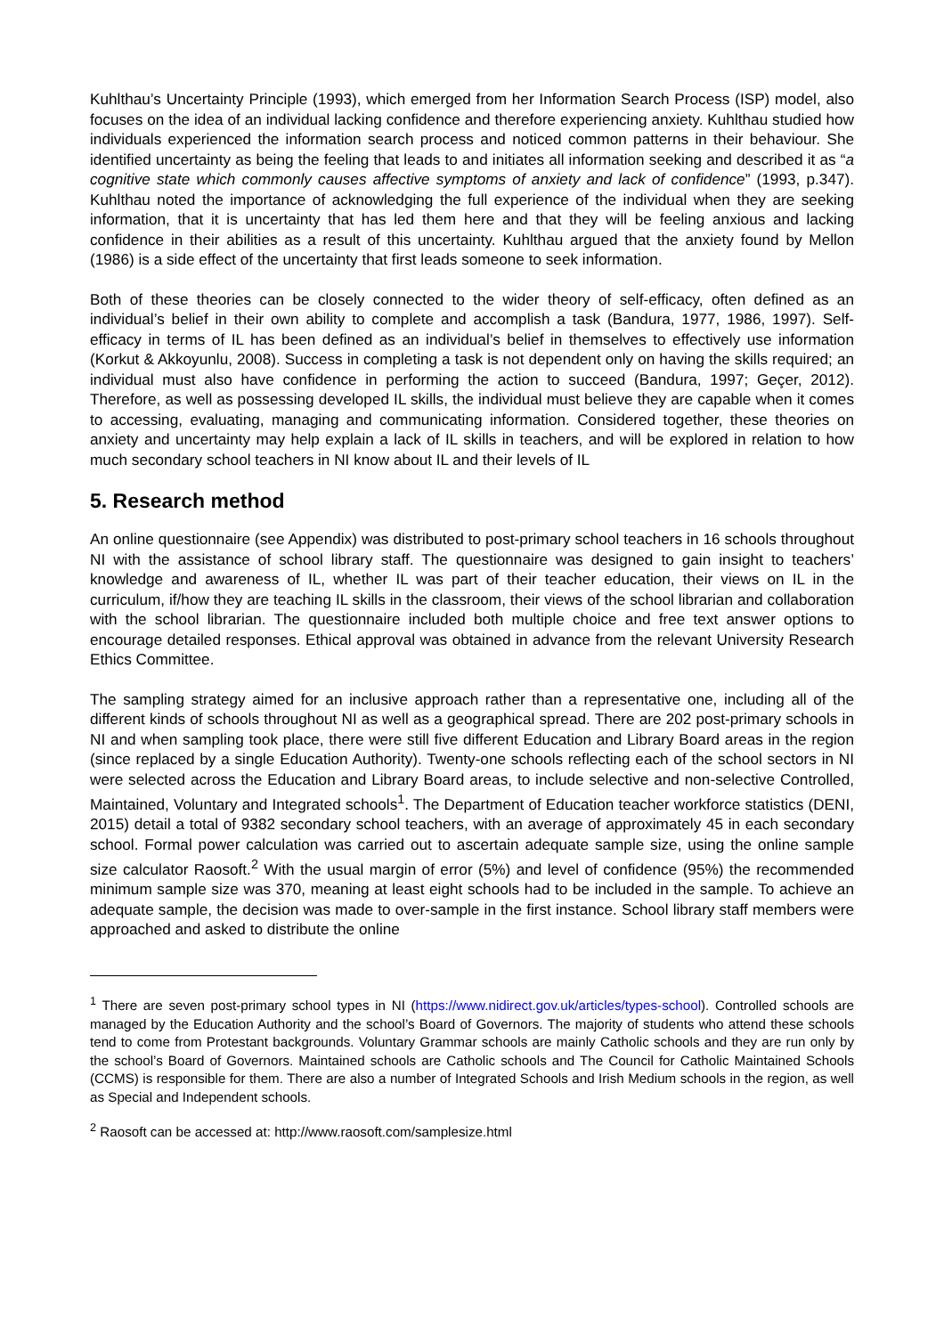Kuhlthau’s Uncertainty Principle (1993), which emerged from her Information Search Process (ISP) model, also focuses on the idea of an individual lacking confidence and therefore experiencing anxiety. Kuhlthau studied how individuals experienced the information search process and noticed common patterns in their behaviour. She identified uncertainty as being the feeling that leads to and initiates all information seeking and described it as “a cognitive state which commonly causes affective symptoms of anxiety and lack of confidence” (1993, p.347). Kuhlthau noted the importance of acknowledging the full experience of the individual when they are seeking information, that it is uncertainty that has led them here and that they will be feeling anxious and lacking confidence in their abilities as a result of this uncertainty. Kuhlthau argued that the anxiety found by Mellon (1986) is a side effect of the uncertainty that first leads someone to seek information.
Both of these theories can be closely connected to the wider theory of self-efficacy, often defined as an individual’s belief in their own ability to complete and accomplish a task (Bandura, 1977, 1986, 1997). Self-efficacy in terms of IL has been defined as an individual’s belief in themselves to effectively use information (Korkut & Akkoyunlu, 2008). Success in completing a task is not dependent only on having the skills required; an individual must also have confidence in performing the action to succeed (Bandura, 1997; Geçer, 2012). Therefore, as well as possessing developed IL skills, the individual must believe they are capable when it comes to accessing, evaluating, managing and communicating information. Considered together, these theories on anxiety and uncertainty may help explain a lack of IL skills in teachers, and will be explored in relation to how much secondary school teachers in NI know about IL and their levels of IL
5. Research method
An online questionnaire (see Appendix) was distributed to post-primary school teachers in 16 schools throughout NI with the assistance of school library staff. The questionnaire was designed to gain insight to teachers’ knowledge and awareness of IL, whether IL was part of their teacher education, their views on IL in the curriculum, if/how they are teaching IL skills in the classroom, their views of the school librarian and collaboration with the school librarian. The questionnaire included both multiple choice and free text answer options to encourage detailed responses. Ethical approval was obtained in advance from the relevant University Research Ethics Committee.
The sampling strategy aimed for an inclusive approach rather than a representative one, including all of the different kinds of schools throughout NI as well as a geographical spread. There are 202 post-primary schools in NI and when sampling took place, there were still five different Education and Library Board areas in the region (since replaced by a single Education Authority). Twenty-one schools reflecting each of the school sectors in NI were selected across the Education and Library Board areas, to include selective and non-selective Controlled, Maintained, Voluntary and Integrated schools<sup>1</sup>. The Department of Education teacher workforce statistics (DENI, 2015) detail a total of 9382 secondary school teachers, with an average of approximately 45 in each secondary school. Formal power calculation was carried out to ascertain adequate sample size, using the online sample size calculator Raosoft.<sup>2</sup> With the usual margin of error (5%) and level of confidence (95%) the recommended minimum sample size was 370, meaning at least eight schools had to be included in the sample. To achieve an adequate sample, the decision was made to over-sample in the first instance. School library staff members were approached and asked to distribute the online
<sup>1</sup> There are seven post-primary school types in NI (https://www.nidirect.gov.uk/articles/types-school). Controlled schools are managed by the Education Authority and the school’s Board of Governors. The majority of students who attend these schools tend to come from Protestant backgrounds. Voluntary Grammar schools are mainly Catholic schools and they are run only by the school’s Board of Governors. Maintained schools are Catholic schools and The Council for Catholic Maintained Schools (CCMS) is responsible for them. There are also a number of Integrated Schools and Irish Medium schools in the region, as well as Special and Independent schools.
<sup>2</sup> Raosoft can be accessed at: http://www.raosoft.com/samplesize.html